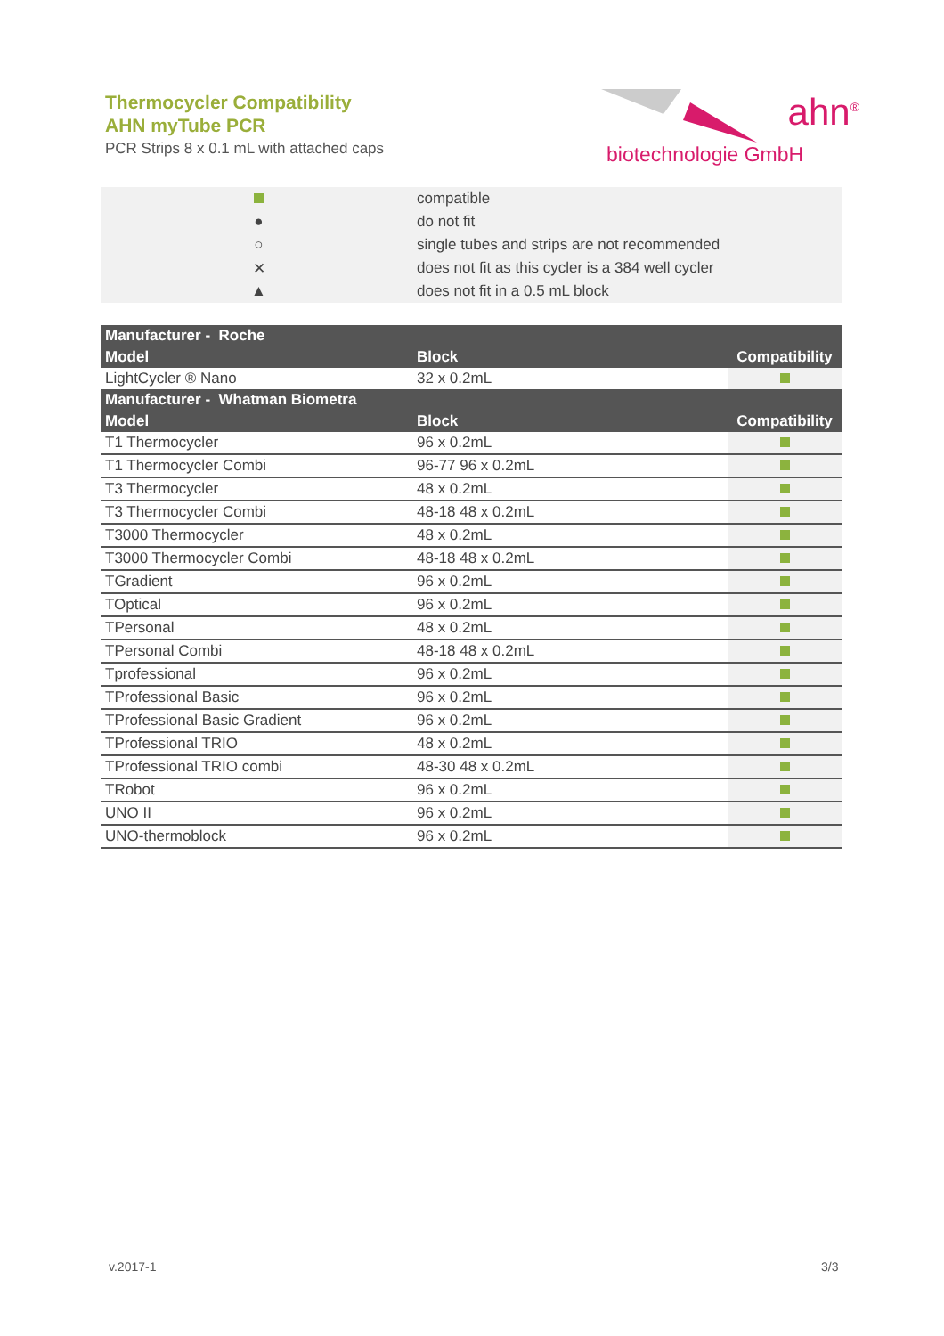Thermocycler Compatibility
AHN myTube PCR
PCR Strips 8 x 0.1 mL with attached caps
ahn<sup>®</sup>
biotechnologie GmbH
| | compatible |
| ● | do not fit |
| ○ | single tubes and strips are not recommended |
| ✕ | does not fit as this cycler is a 384 well cycler |
| ▲ | does not fit in a 0.5 mL block |
| Manufacturer - Roche | | |
| --- | --- | --- |
| Model | Block | Compatibility |
| LightCycler ® Nano | 32 x 0.2mL | |
| Manufacturer - Whatman Biometra | | |
| Model | Block | Compatibility |
| T1 Thermocycler | 96 x 0.2mL | |
| T1 Thermocycler Combi | 96-77 96 x 0.2mL | |
| T3 Thermocycler | 48 x 0.2mL | |
| T3 Thermocycler Combi | 48-18 48 x 0.2mL | |
| T3000 Thermocycler | 48 x 0.2mL | |
| T3000 Thermocycler Combi | 48-18 48 x 0.2mL | |
| TGradient | 96 x 0.2mL | |
| TOptical | 96 x 0.2mL | |
| TPersonal | 48 x 0.2mL | |
| TPersonal Combi | 48-18 48 x 0.2mL | |
| Tprofessional | 96 x 0.2mL | |
| TProfessional Basic | 96 x 0.2mL | |
| TProfessional Basic Gradient | 96 x 0.2mL | |
| TProfessional TRIO | 48 x 0.2mL | |
| TProfessional TRIO combi | 48-30 48 x 0.2mL | |
| TRobot | 96 x 0.2mL | |
| UNO II | 96 x 0.2mL | |
| UNO-thermoblock | 96 x 0.2mL | |
v.2017-1 3/3